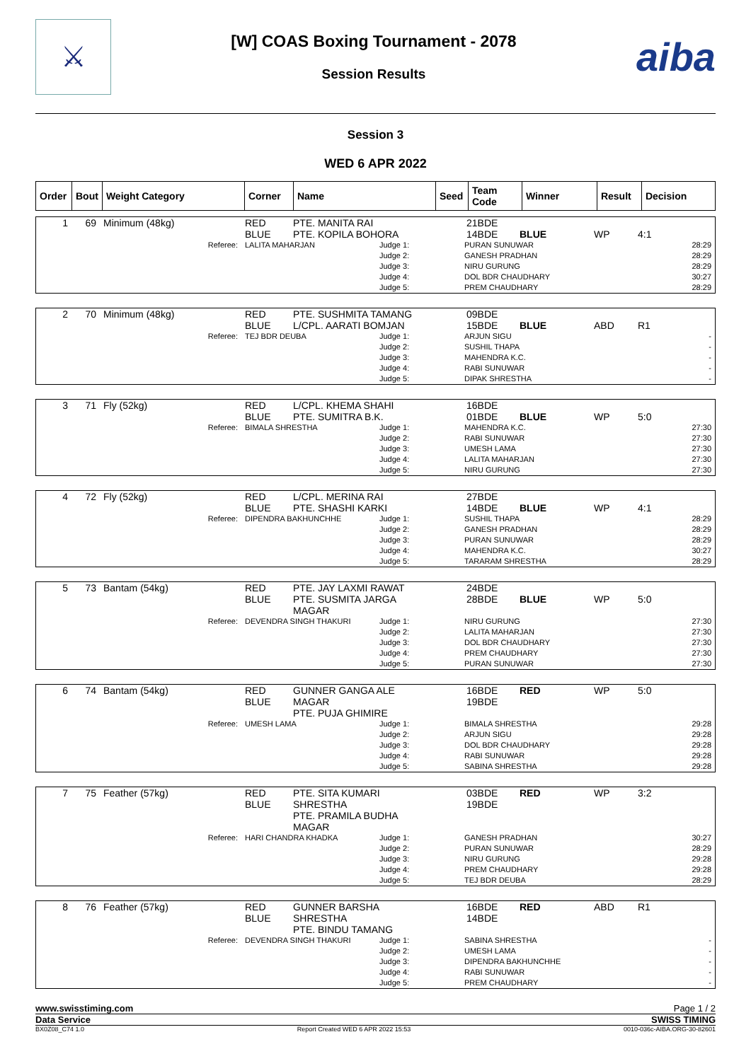⚔
[W] COAS Boxing Tournament - 2078
Session Results
aiba
Session 3
WED 6 APR 2022
| Order | Bout | Weight Category | Corner | Name | Seed | Team Code | Winner | Result | Decision |
| --- | --- | --- | --- | --- | --- | --- | --- | --- | --- |
| 1 | 69 | Minimum (48kg) | RED BLUE | PTE. MANITA RAI PTE. KOPILA BOHORA | | 21BDE 14BDE | BLUE | WP | 4:1 |
| Referee: | LALITA MAHARJAN | Judge 1: Judge 2: Judge 3: Judge 4: Judge 5: | PURAN SUNUWAR GANESH PRADHAN NIRU GURUNG DOL BDR CHAUDHARY PREM CHAUDHARY | 28:29 28:29 28:29 30:27 28:29 |
| 2 | 70 | Minimum (48kg) | RED BLUE | PTE. SUSHMITA TAMANG L/CPL. AARATI BOMJAN | | 09BDE 15BDE | BLUE | ABD | R1 |
| Referee: | TEJ BDR DEUBA | Judge 1: Judge 2: Judge 3: Judge 4: Judge 5: | ARJUN SIGU SUSHIL THAPA MAHENDRA K.C. RABI SUNUWAR DIPAK SHRESTHA | - - - - - |
| 3 | 71 | Fly (52kg) | RED BLUE | L/CPL. KHEMA SHAHI PTE. SUMITRA B.K. | | 16BDE 01BDE | BLUE | WP | 5:0 |
| Referee: | BIMALA SHRESTHA | Judge 1: Judge 2: Judge 3: Judge 4: Judge 5: | MAHENDRA K.C. RABI SUNUWAR UMESH LAMA LALITA MAHARJAN NIRU GURUNG | 27:30 27:30 27:30 27:30 27:30 |
| 4 | 72 | Fly (52kg) | RED BLUE | L/CPL. MERINA RAI PTE. SHASHI KARKI | | 27BDE 14BDE | BLUE | WP | 4:1 |
| Referee: | DIPENDRA BAKHUNCHHE | Judge 1: Judge 2: Judge 3: Judge 4: Judge 5: | SUSHIL THAPA GANESH PRADHAN PURAN SUNUWAR MAHENDRA K.C. TARARAM SHRESTHA | 28:29 28:29 28:29 30:27 28:29 |
| 5 | 73 | Bantam (54kg) | RED BLUE | PTE. JAY LAXMI RAWAT PTE. SUSMITA JARGA MAGAR | | 24BDE 28BDE | BLUE | WP | 5:0 |
| Referee: | DEVENDRA SINGH THAKURI | Judge 1: Judge 2: Judge 3: Judge 4: Judge 5: | NIRU GURUNG LALITA MAHARJAN DOL BDR CHAUDHARY PREM CHAUDHARY PURAN SUNUWAR | 27:30 27:30 27:30 27:30 27:30 |
| 6 | 74 | Bantam (54kg) | RED BLUE | GUNNER GANGA ALE MAGAR PTE. PUJA GHIMIRE | | 16BDE 19BDE | RED | WP | 5:0 |
| Referee: | UMESH LAMA | Judge 1: Judge 2: Judge 3: Judge 4: Judge 5: | BIMALA SHRESTHA ARJUN SIGU DOL BDR CHAUDHARY RABI SUNUWAR SABINA SHRESTHA | 29:28 29:28 29:28 29:28 29:28 |
| 7 | 75 | Feather (57kg) | RED BLUE | PTE. SITA KUMARI SHRESTHA PTE. PRAMILA BUDHA MAGAR | | 03BDE 19BDE | RED | WP | 3:2 |
| Referee: | HARI CHANDRA KHADKA | Judge 1: Judge 2: Judge 3: Judge 4: Judge 5: | GANESH PRADHAN PURAN SUNUWAR NIRU GURUNG PREM CHAUDHARY TEJ BDR DEUBA | 30:27 28:29 29:28 29:28 28:29 |
| 8 | 76 | Feather (57kg) | RED BLUE | GUNNER BARSHA SHRESTHA PTE. BINDU TAMANG | | 16BDE 14BDE | RED | ABD | R1 |
| Referee: | DEVENDRA SINGH THAKURI | Judge 1: Judge 2: Judge 3: Judge 4: Judge 5: | SABINA SHRESTHA UMESH LAMA DIPENDRA BAKHUNCHHE RABI SUNUWAR PREM CHAUDHARY | - - - - - |
www.swisstiming.com Page 1 / 2
Data Service SWISS TIMING
BX0Z08_C74 1.0 Report Created WED 6 APR 2022 15:53 0010-036c-AIBA.ORG-30-82601